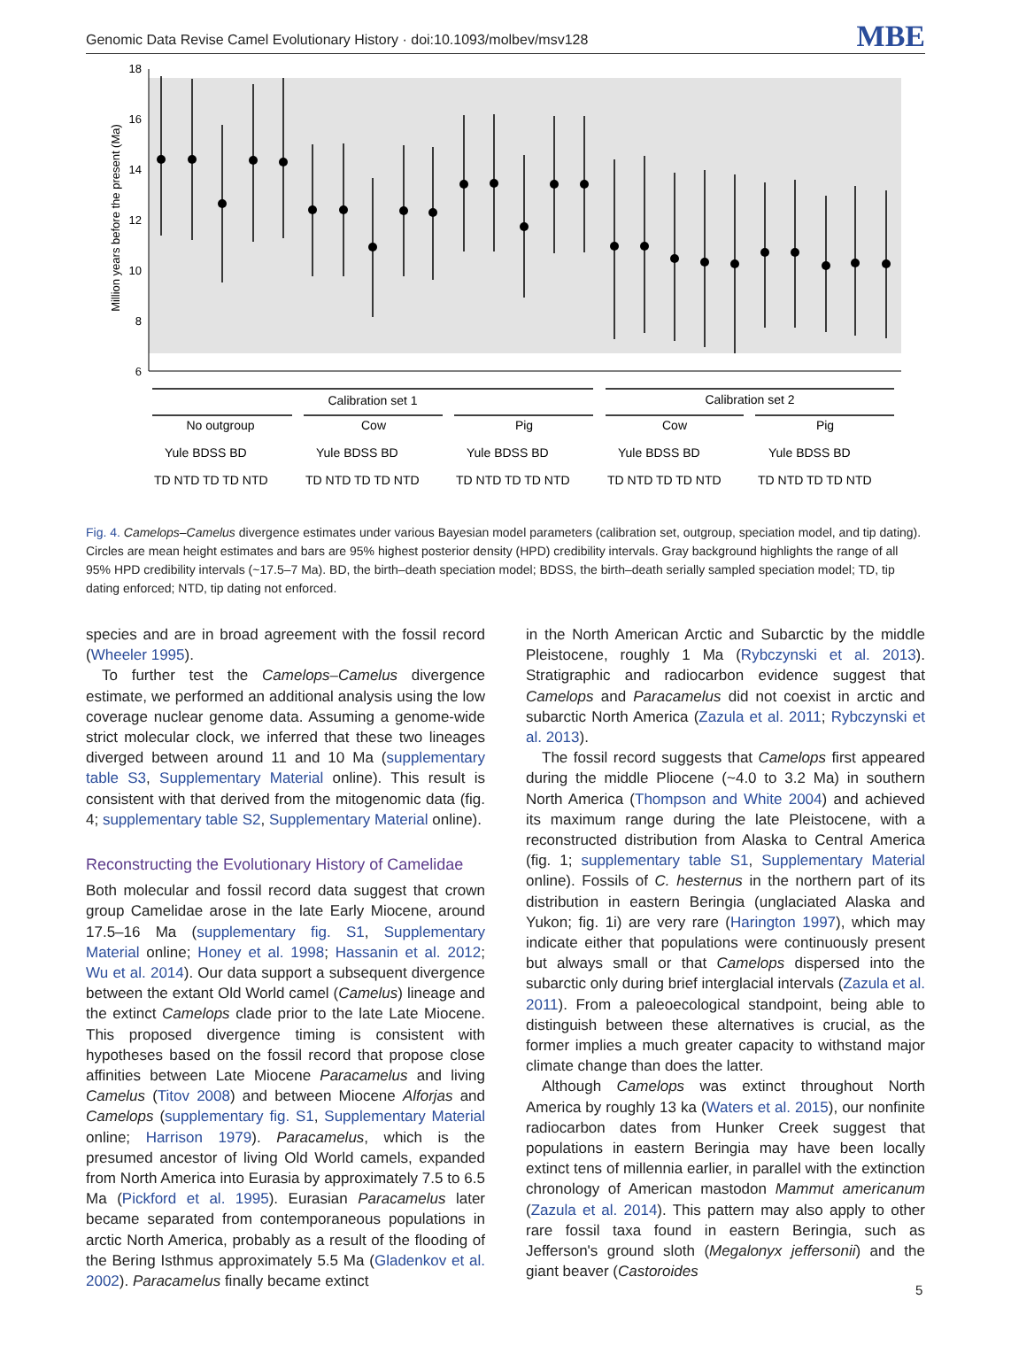Genomic Data Revise Camel Evolutionary History · doi:10.1093/molbev/msv128 MBE
18
16
14
12
10
8
6
Million years before the present (Ma)
Calibration set 1
Calibration set 2
No outgroup
Cow
Pig
Cow
Pig
Yule BDSS BD
Yule BDSS BD
Yule BDSS BD
Yule BDSS BD
Yule BDSS BD
TD NTD TD TD NTD
TD NTD TD TD NTD
TD NTD TD TD NTD
TD NTD TD TD NTD
TD NTD TD TD NTD
Fig. 4. Camelops–Camelus divergence estimates under various Bayesian model parameters (calibration set, outgroup, speciation model, and tip dating). Circles are mean height estimates and bars are 95% highest posterior density (HPD) credibility intervals. Gray background highlights the range of all 95% HPD credibility intervals (~17.5–7 Ma). BD, the birth–death speciation model; BDSS, the birth–death serially sampled speciation model; TD, tip dating enforced; NTD, tip dating not enforced.
species and are in broad agreement with the fossil record (Wheeler 1995).
To further test the Camelops–Camelus divergence estimate, we performed an additional analysis using the low coverage nuclear genome data. Assuming a genome-wide strict molecular clock, we inferred that these two lineages diverged between around 11 and 10 Ma (supplementary table S3, Supplementary Material online). This result is consistent with that derived from the mitogenomic data (fig. 4; supplementary table S2, Supplementary Material online).
Reconstructing the Evolutionary History of Camelidae
Both molecular and fossil record data suggest that crown group Camelidae arose in the late Early Miocene, around 17.5–16 Ma (supplementary fig. S1, Supplementary Material online; Honey et al. 1998; Hassanin et al. 2012; Wu et al. 2014). Our data support a subsequent divergence between the extant Old World camel (Camelus) lineage and the extinct Camelops clade prior to the late Late Miocene. This proposed divergence timing is consistent with hypotheses based on the fossil record that propose close affinities between Late Miocene Paracamelus and living Camelus (Titov 2008) and between Miocene Alforjas and Camelops (supplementary fig. S1, Supplementary Material online; Harrison 1979). Paracamelus, which is the presumed ancestor of living Old World camels, expanded from North America into Eurasia by approximately 7.5 to 6.5 Ma (Pickford et al. 1995). Eurasian Paracamelus later became separated from contemporaneous populations in arctic North America, probably as a result of the flooding of the Bering Isthmus approximately 5.5 Ma (Gladenkov et al. 2002). Paracamelus finally became extinct
in the North American Arctic and Subarctic by the middle Pleistocene, roughly 1 Ma (Rybczynski et al. 2013). Stratigraphic and radiocarbon evidence suggest that Camelops and Paracamelus did not coexist in arctic and subarctic North America (Zazula et al. 2011; Rybczynski et al. 2013).
The fossil record suggests that Camelops first appeared during the middle Pliocene (~4.0 to 3.2 Ma) in southern North America (Thompson and White 2004) and achieved its maximum range during the late Pleistocene, with a reconstructed distribution from Alaska to Central America (fig. 1; supplementary table S1, Supplementary Material online). Fossils of C. hesternus in the northern part of its distribution in eastern Beringia (unglaciated Alaska and Yukon; fig. 1i) are very rare (Harington 1997), which may indicate either that populations were continuously present but always small or that Camelops dispersed into the subarctic only during brief interglacial intervals (Zazula et al. 2011). From a paleoecological standpoint, being able to distinguish between these alternatives is crucial, as the former implies a much greater capacity to withstand major climate change than does the latter.
Although Camelops was extinct throughout North America by roughly 13 ka (Waters et al. 2015), our nonfinite radiocarbon dates from Hunker Creek suggest that populations in eastern Beringia may have been locally extinct tens of millennia earlier, in parallel with the extinction chronology of American mastodon Mammut americanum (Zazula et al. 2014). This pattern may also apply to other rare fossil taxa found in eastern Beringia, such as Jefferson's ground sloth (Megalonyx jeffersonii) and the giant beaver (Castoroides
5